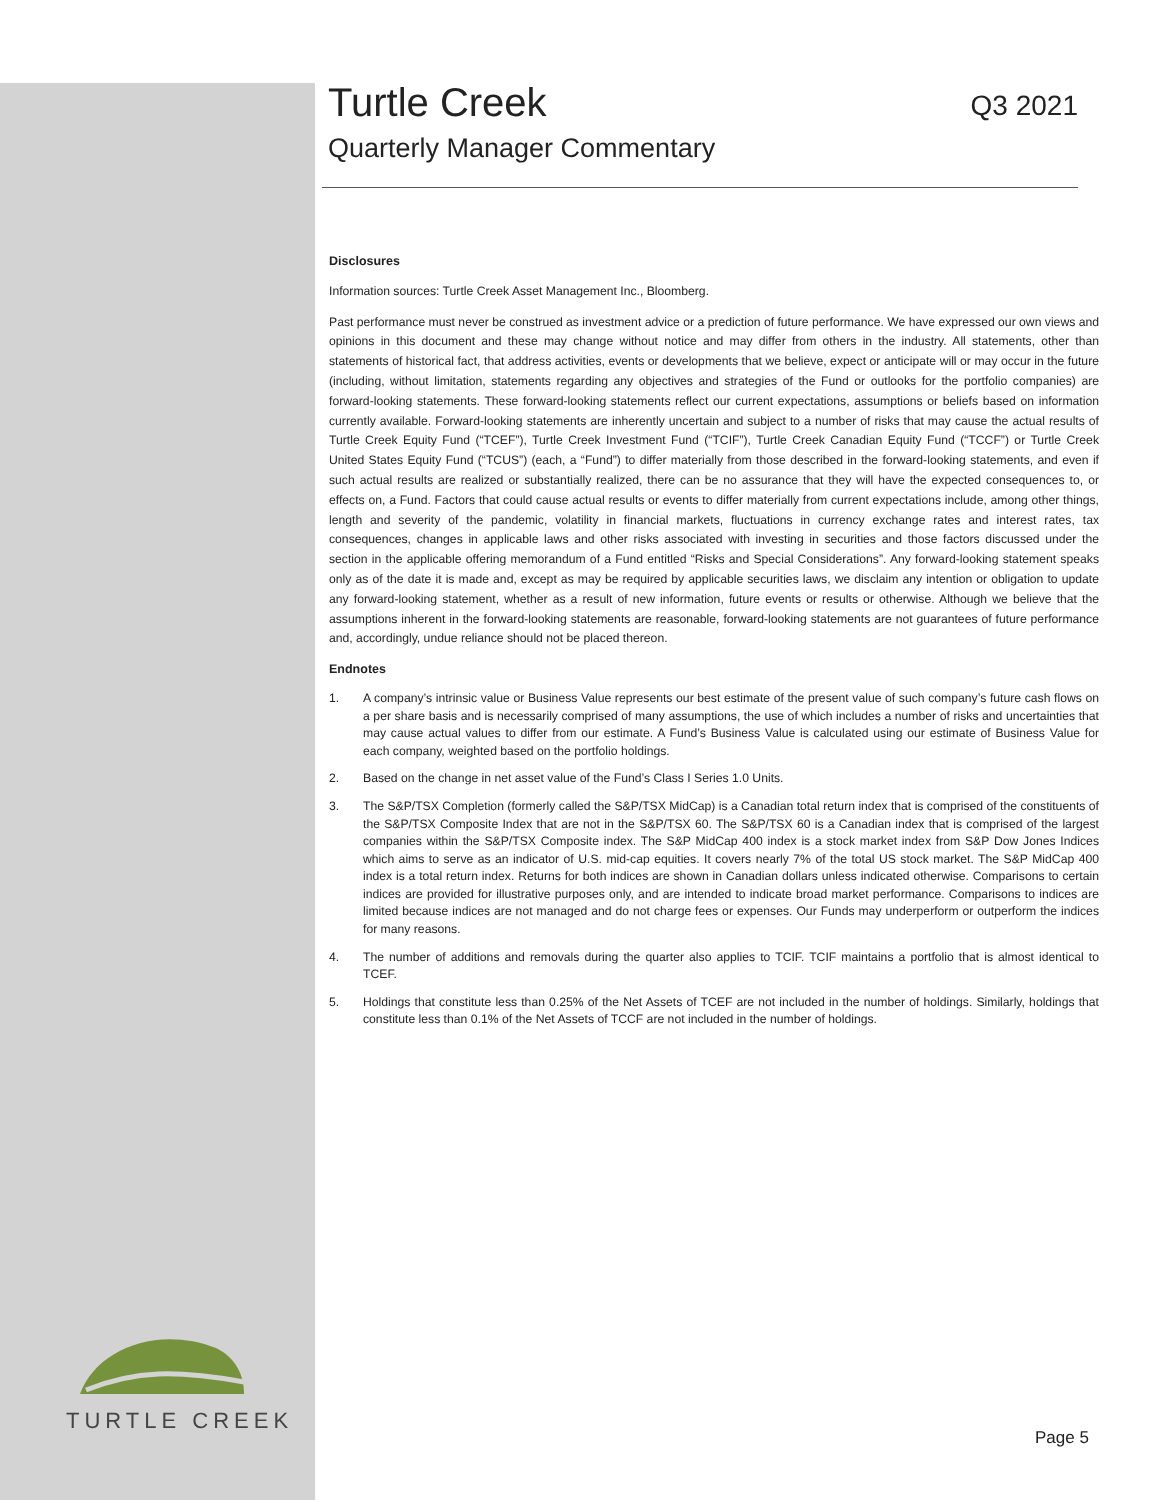Turtle Creek
Q3 2021
Quarterly Manager Commentary
Disclosures
Information sources: Turtle Creek Asset Management Inc., Bloomberg.
Past performance must never be construed as investment advice or a prediction of future performance. We have expressed our own views and opinions in this document and these may change without notice and may differ from others in the industry. All statements, other than statements of historical fact, that address activities, events or developments that we believe, expect or anticipate will or may occur in the future (including, without limitation, statements regarding any objectives and strategies of the Fund or outlooks for the portfolio companies) are forward-looking statements. These forward-looking statements reflect our current expectations, assumptions or beliefs based on information currently available. Forward-looking statements are inherently uncertain and subject to a number of risks that may cause the actual results of Turtle Creek Equity Fund (“TCEF”), Turtle Creek Investment Fund (“TCIF”), Turtle Creek Canadian Equity Fund (“TCCF”) or Turtle Creek United States Equity Fund (“TCUS”) (each, a “Fund”) to differ materially from those described in the forward-looking statements, and even if such actual results are realized or substantially realized, there can be no assurance that they will have the expected consequences to, or effects on, a Fund. Factors that could cause actual results or events to differ materially from current expectations include, among other things, length and severity of the pandemic, volatility in financial markets, fluctuations in currency exchange rates and interest rates, tax consequences, changes in applicable laws and other risks associated with investing in securities and those factors discussed under the section in the applicable offering memorandum of a Fund entitled “Risks and Special Considerations”. Any forward-looking statement speaks only as of the date it is made and, except as may be required by applicable securities laws, we disclaim any intention or obligation to update any forward-looking statement, whether as a result of new information, future events or results or otherwise. Although we believe that the assumptions inherent in the forward-looking statements are reasonable, forward-looking statements are not guarantees of future performance and, accordingly, undue reliance should not be placed thereon.
Endnotes
1. A company’s intrinsic value or Business Value represents our best estimate of the present value of such company’s future cash flows on a per share basis and is necessarily comprised of many assumptions, the use of which includes a number of risks and uncertainties that may cause actual values to differ from our estimate. A Fund’s Business Value is calculated using our estimate of Business Value for each company, weighted based on the portfolio holdings.
2. Based on the change in net asset value of the Fund’s Class I Series 1.0 Units.
3. The S&P/TSX Completion (formerly called the S&P/TSX MidCap) is a Canadian total return index that is comprised of the constituents of the S&P/TSX Composite Index that are not in the S&P/TSX 60. The S&P/TSX 60 is a Canadian index that is comprised of the largest companies within the S&P/TSX Composite index. The S&P MidCap 400 index is a stock market index from S&P Dow Jones Indices which aims to serve as an indicator of U.S. mid-cap equities. It covers nearly 7% of the total US stock market. The S&P MidCap 400 index is a total return index. Returns for both indices are shown in Canadian dollars unless indicated otherwise. Comparisons to certain indices are provided for illustrative purposes only, and are intended to indicate broad market performance. Comparisons to indices are limited because indices are not managed and do not charge fees or expenses. Our Funds may underperform or outperform the indices for many reasons.
4. The number of additions and removals during the quarter also applies to TCIF. TCIF maintains a portfolio that is almost identical to TCEF.
5. Holdings that constitute less than 0.25% of the Net Assets of TCEF are not included in the number of holdings. Similarly, holdings that constitute less than 0.1% of the Net Assets of TCCF are not included in the number of holdings.
TURTLE CREEK
Page 5